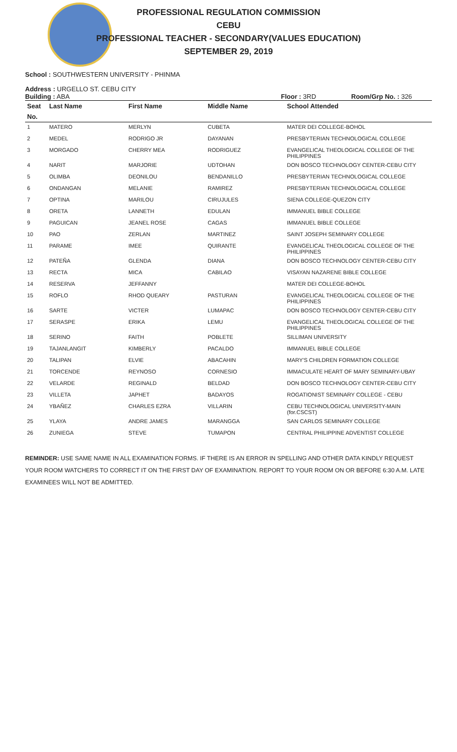PROFESSIONAL REGULATION COMMISSION
CEBU
PROFESSIONAL TEACHER - SECONDARY(VALUES EDUCATION)
SEPTEMBER 29, 2019
School : SOUTHWESTERN UNIVERSITY - PHINMA
Address : URGELLO ST. CEBU CITY
Building : ABA Floor : 3RD Room/Grp No. : 326
| Seat | Last Name | First Name | Middle Name | School Attended |
| --- | --- | --- | --- | --- |
| No. | | | | |
| 1 | MATERO | MERLYN | CUBETA | MATER DEI COLLEGE-BOHOL |
| 2 | MEDEL | RODRIGO JR | DAYANAN | PRESBYTERIAN TECHNOLOGICAL COLLEGE |
| 3 | MORGADO | CHERRY MEA | RODRIGUEZ | EVANGELICAL THEOLOGICAL COLLEGE OF THE PHILIPPINES |
| 4 | NARIT | MARJORIE | UDTOHAN | DON BOSCO TECHNOLOGY CENTER-CEBU CITY |
| 5 | OLIMBA | DEONILOU | BENDANILLO | PRESBYTERIAN TECHNOLOGICAL COLLEGE |
| 6 | ONDANGAN | MELANIE | RAMIREZ | PRESBYTERIAN TECHNOLOGICAL COLLEGE |
| 7 | OPTINA | MARILOU | CIRUJULES | SIENA COLLEGE-QUEZON CITY |
| 8 | ORETA | LANNETH | EDULAN | IMMANUEL BIBLE COLLEGE |
| 9 | PAGUICAN | JEANEL ROSE | CAGAS | IMMANUEL BIBLE COLLEGE |
| 10 | PAO | ZERLAN | MARTINEZ | SAINT JOSEPH SEMINARY COLLEGE |
| 11 | PARAME | IMEE | QUIRANTE | EVANGELICAL THEOLOGICAL COLLEGE OF THE PHILIPPINES |
| 12 | PATEÑA | GLENDA | DIANA | DON BOSCO TECHNOLOGY CENTER-CEBU CITY |
| 13 | RECTA | MICA | CABILAO | VISAYAN NAZARENE BIBLE COLLEGE |
| 14 | RESERVA | JEFFANNY | | MATER DEI COLLEGE-BOHOL |
| 15 | ROFLO | RHOD QUEARY | PASTURAN | EVANGELICAL THEOLOGICAL COLLEGE OF THE PHILIPPINES |
| 16 | SARTE | VICTER | LUMAPAC | DON BOSCO TECHNOLOGY CENTER-CEBU CITY |
| 17 | SERASPE | ERIKA | LEMU | EVANGELICAL THEOLOGICAL COLLEGE OF THE PHILIPPINES |
| 18 | SERINO | FAITH | POBLETE | SILLIMAN UNIVERSITY |
| 19 | TAJANLANGIT | KIMBERLY | PACALDO | IMMANUEL BIBLE COLLEGE |
| 20 | TALIPAN | ELVIE | ABACAHIN | MARY'S CHILDREN FORMATION COLLEGE |
| 21 | TORCENDE | REYNOSO | CORNESIO | IMMACULATE HEART OF MARY SEMINARY-UBAY |
| 22 | VELARDE | REGINALD | BELDAD | DON BOSCO TECHNOLOGY CENTER-CEBU CITY |
| 23 | VILLETA | JAPHET | BADAYOS | ROGATIONIST SEMINARY COLLEGE - CEBU |
| 24 | YBAÑEZ | CHARLES EZRA | VILLARIN | CEBU TECHNOLOGICAL UNIVERSITY-MAIN (for.CSCST) |
| 25 | YLAYA | ANDRE JAMES | MARANGGA | SAN CARLOS SEMINARY COLLEGE |
| 26 | ZUNIEGA | STEVE | TUMAPON | CENTRAL PHILIPPINE ADVENTIST COLLEGE |
REMINDER: USE SAME NAME IN ALL EXAMINATION FORMS. IF THERE IS AN ERROR IN SPELLING AND OTHER DATA KINDLY REQUEST YOUR ROOM WATCHERS TO CORRECT IT ON THE FIRST DAY OF EXAMINATION. REPORT TO YOUR ROOM ON OR BEFORE 6:30 A.M. LATE EXAMINEES WILL NOT BE ADMITTED.